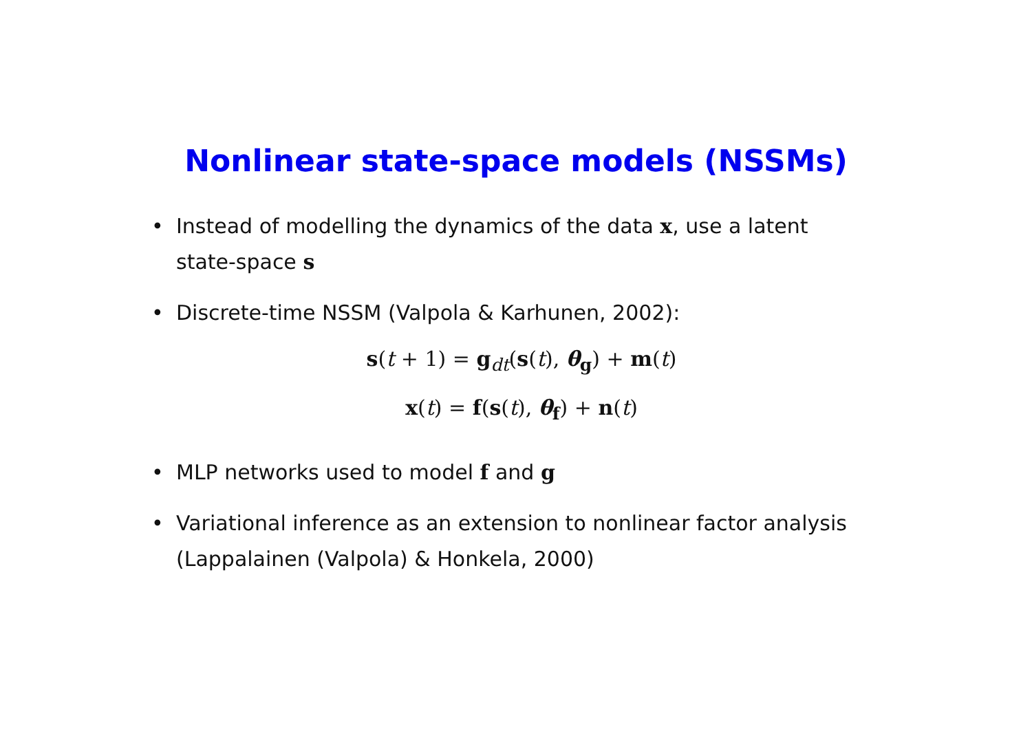Nonlinear state-space models (NSSMs)
• Instead of modelling the dynamics of the data x, use a latent state-space s
• Discrete-time NSSM (Valpola & Karhunen, 2002):
s(t + 1) = g<sub>dt</sub>(s(t), θ<sub>g</sub>) + m(t)
x(t) = f(s(t), θ<sub>f</sub>) + n(t)
• MLP networks used to model f and g
• Variational inference as an extension to nonlinear factor analysis (Lappalainen (Valpola) & Honkela, 2000)